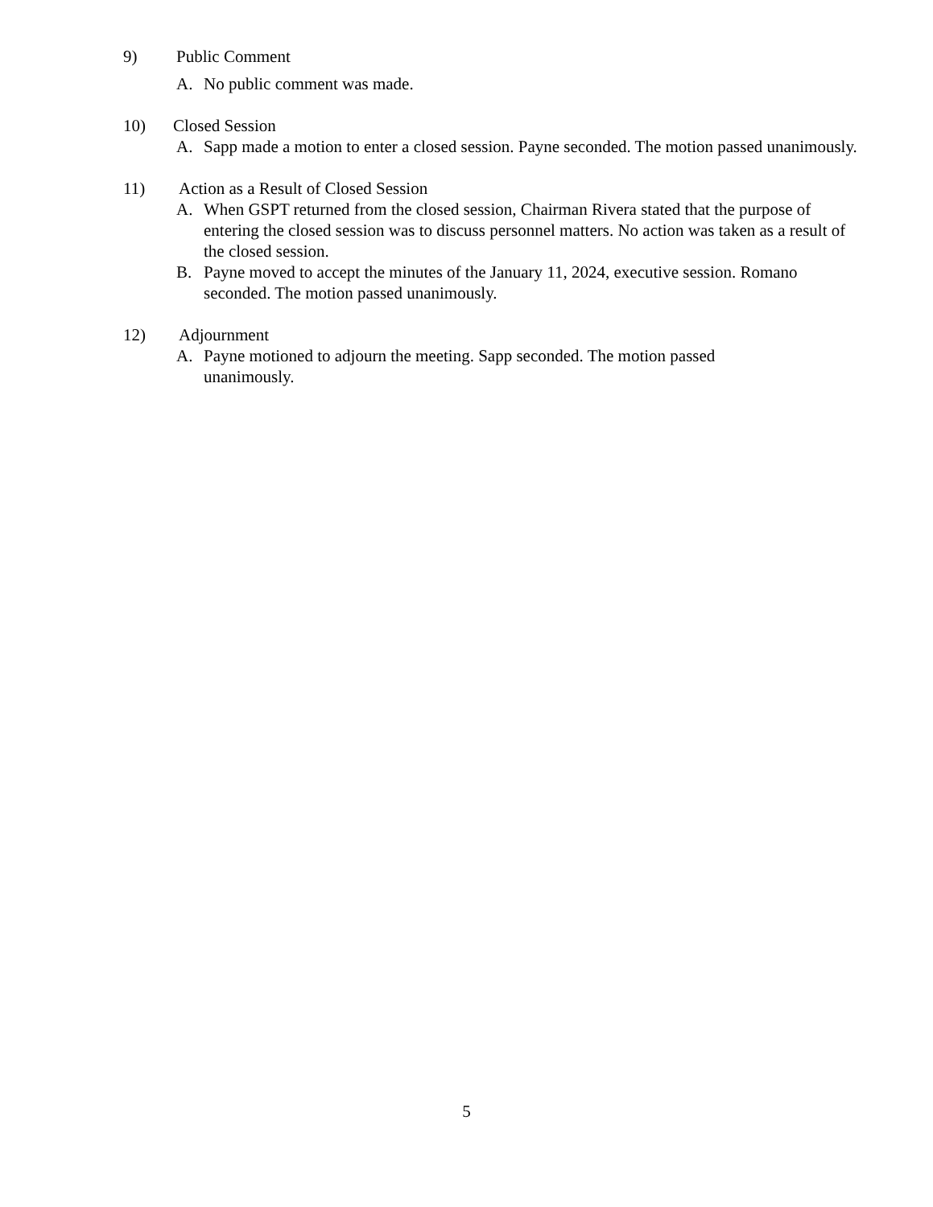9) Public Comment
A. No public comment was made.
10) Closed Session
A. Sapp made a motion to enter a closed session. Payne seconded. The motion passed unanimously.
11) Action as a Result of Closed Session
A. When GSPT returned from the closed session, Chairman Rivera stated that the purpose of entering the closed session was to discuss personnel matters. No action was taken as a result of the closed session.
B. Payne moved to accept the minutes of the January 11, 2024, executive session. Romano seconded. The motion passed unanimously.
12) Adjournment
A. Payne motioned to adjourn the meeting. Sapp seconded. The motion passed
unanimously.
5